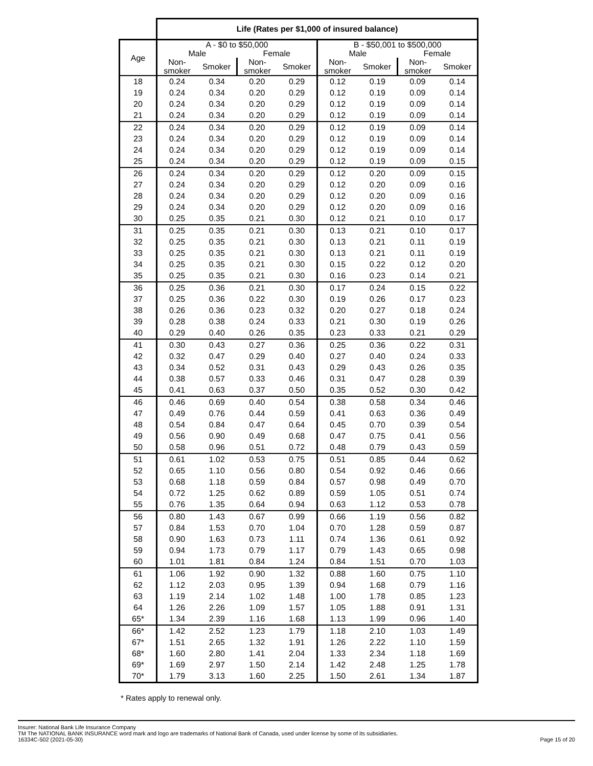| | Life (Rates per $1,000 of insured balance) | | | | | | | |
| --- | --- | --- | --- | --- | --- | --- | --- | --- |
| Age | A - $0 to $50,000 | | | | B - $50,001 to $500,000 | | | |
| | Male | | Female | | Male | | Female | |
| | Non- smoker | Smoker | Non- smoker | Smoker | Non- smoker | Smoker | Non- smoker | Smoker |
| 18 | 0.24 | 0.34 | 0.20 | 0.29 | 0.12 | 0.19 | 0.09 | 0.14 |
| 19 | 0.24 | 0.34 | 0.20 | 0.29 | 0.12 | 0.19 | 0.09 | 0.14 |
| 20 | 0.24 | 0.34 | 0.20 | 0.29 | 0.12 | 0.19 | 0.09 | 0.14 |
| 21 | 0.24 | 0.34 | 0.20 | 0.29 | 0.12 | 0.19 | 0.09 | 0.14 |
| 22 | 0.24 | 0.34 | 0.20 | 0.29 | 0.12 | 0.19 | 0.09 | 0.14 |
| 23 | 0.24 | 0.34 | 0.20 | 0.29 | 0.12 | 0.19 | 0.09 | 0.14 |
| 24 | 0.24 | 0.34 | 0.20 | 0.29 | 0.12 | 0.19 | 0.09 | 0.14 |
| 25 | 0.24 | 0.34 | 0.20 | 0.29 | 0.12 | 0.19 | 0.09 | 0.15 |
| 26 | 0.24 | 0.34 | 0.20 | 0.29 | 0.12 | 0.20 | 0.09 | 0.15 |
| 27 | 0.24 | 0.34 | 0.20 | 0.29 | 0.12 | 0.20 | 0.09 | 0.16 |
| 28 | 0.24 | 0.34 | 0.20 | 0.29 | 0.12 | 0.20 | 0.09 | 0.16 |
| 29 | 0.24 | 0.34 | 0.20 | 0.29 | 0.12 | 0.20 | 0.09 | 0.16 |
| 30 | 0.25 | 0.35 | 0.21 | 0.30 | 0.12 | 0.21 | 0.10 | 0.17 |
| 31 | 0.25 | 0.35 | 0.21 | 0.30 | 0.13 | 0.21 | 0.10 | 0.17 |
| 32 | 0.25 | 0.35 | 0.21 | 0.30 | 0.13 | 0.21 | 0.11 | 0.19 |
| 33 | 0.25 | 0.35 | 0.21 | 0.30 | 0.13 | 0.21 | 0.11 | 0.19 |
| 34 | 0.25 | 0.35 | 0.21 | 0.30 | 0.15 | 0.22 | 0.12 | 0.20 |
| 35 | 0.25 | 0.35 | 0.21 | 0.30 | 0.16 | 0.23 | 0.14 | 0.21 |
| 36 | 0.25 | 0.36 | 0.21 | 0.30 | 0.17 | 0.24 | 0.15 | 0.22 |
| 37 | 0.25 | 0.36 | 0.22 | 0.30 | 0.19 | 0.26 | 0.17 | 0.23 |
| 38 | 0.26 | 0.36 | 0.23 | 0.32 | 0.20 | 0.27 | 0.18 | 0.24 |
| 39 | 0.28 | 0.38 | 0.24 | 0.33 | 0.21 | 0.30 | 0.19 | 0.26 |
| 40 | 0.29 | 0.40 | 0.26 | 0.35 | 0.23 | 0.33 | 0.21 | 0.29 |
| 41 | 0.30 | 0.43 | 0.27 | 0.36 | 0.25 | 0.36 | 0.22 | 0.31 |
| 42 | 0.32 | 0.47 | 0.29 | 0.40 | 0.27 | 0.40 | 0.24 | 0.33 |
| 43 | 0.34 | 0.52 | 0.31 | 0.43 | 0.29 | 0.43 | 0.26 | 0.35 |
| 44 | 0.38 | 0.57 | 0.33 | 0.46 | 0.31 | 0.47 | 0.28 | 0.39 |
| 45 | 0.41 | 0.63 | 0.37 | 0.50 | 0.35 | 0.52 | 0.30 | 0.42 |
| 46 | 0.46 | 0.69 | 0.40 | 0.54 | 0.38 | 0.58 | 0.34 | 0.46 |
| 47 | 0.49 | 0.76 | 0.44 | 0.59 | 0.41 | 0.63 | 0.36 | 0.49 |
| 48 | 0.54 | 0.84 | 0.47 | 0.64 | 0.45 | 0.70 | 0.39 | 0.54 |
| 49 | 0.56 | 0.90 | 0.49 | 0.68 | 0.47 | 0.75 | 0.41 | 0.56 |
| 50 | 0.58 | 0.96 | 0.51 | 0.72 | 0.48 | 0.79 | 0.43 | 0.59 |
| 51 | 0.61 | 1.02 | 0.53 | 0.75 | 0.51 | 0.85 | 0.44 | 0.62 |
| 52 | 0.65 | 1.10 | 0.56 | 0.80 | 0.54 | 0.92 | 0.46 | 0.66 |
| 53 | 0.68 | 1.18 | 0.59 | 0.84 | 0.57 | 0.98 | 0.49 | 0.70 |
| 54 | 0.72 | 1.25 | 0.62 | 0.89 | 0.59 | 1.05 | 0.51 | 0.74 |
| 55 | 0.76 | 1.35 | 0.64 | 0.94 | 0.63 | 1.12 | 0.53 | 0.78 |
| 56 | 0.80 | 1.43 | 0.67 | 0.99 | 0.66 | 1.19 | 0.56 | 0.82 |
| 57 | 0.84 | 1.53 | 0.70 | 1.04 | 0.70 | 1.28 | 0.59 | 0.87 |
| 58 | 0.90 | 1.63 | 0.73 | 1.11 | 0.74 | 1.36 | 0.61 | 0.92 |
| 59 | 0.94 | 1.73 | 0.79 | 1.17 | 0.79 | 1.43 | 0.65 | 0.98 |
| 60 | 1.01 | 1.81 | 0.84 | 1.24 | 0.84 | 1.51 | 0.70 | 1.03 |
| 61 | 1.06 | 1.92 | 0.90 | 1.32 | 0.88 | 1.60 | 0.75 | 1.10 |
| 62 | 1.12 | 2.03 | 0.95 | 1.39 | 0.94 | 1.68 | 0.79 | 1.16 |
| 63 | 1.19 | 2.14 | 1.02 | 1.48 | 1.00 | 1.78 | 0.85 | 1.23 |
| 64 | 1.26 | 2.26 | 1.09 | 1.57 | 1.05 | 1.88 | 0.91 | 1.31 |
| 65* | 1.34 | 2.39 | 1.16 | 1.68 | 1.13 | 1.99 | 0.96 | 1.40 |
| 66* | 1.42 | 2.52 | 1.23 | 1.79 | 1.18 | 2.10 | 1.03 | 1.49 |
| 67* | 1.51 | 2.65 | 1.32 | 1.91 | 1.26 | 2.22 | 1.10 | 1.59 |
| 68* | 1.60 | 2.80 | 1.41 | 2.04 | 1.33 | 2.34 | 1.18 | 1.69 |
| 69* | 1.69 | 2.97 | 1.50 | 2.14 | 1.42 | 2.48 | 1.25 | 1.78 |
| 70* | 1.79 | 3.13 | 1.60 | 2.25 | 1.50 | 2.61 | 1.34 | 1.87 |
* Rates apply to renewal only.
Insurer: National Bank Life Insurance Company
TM The NATIONAL BANK INSURANCE word mark and logo are trademarks of National Bank of Canada, used under license by some of its subsidiaries.
16334C-502 (2021-05-30)
Page 15 of 20